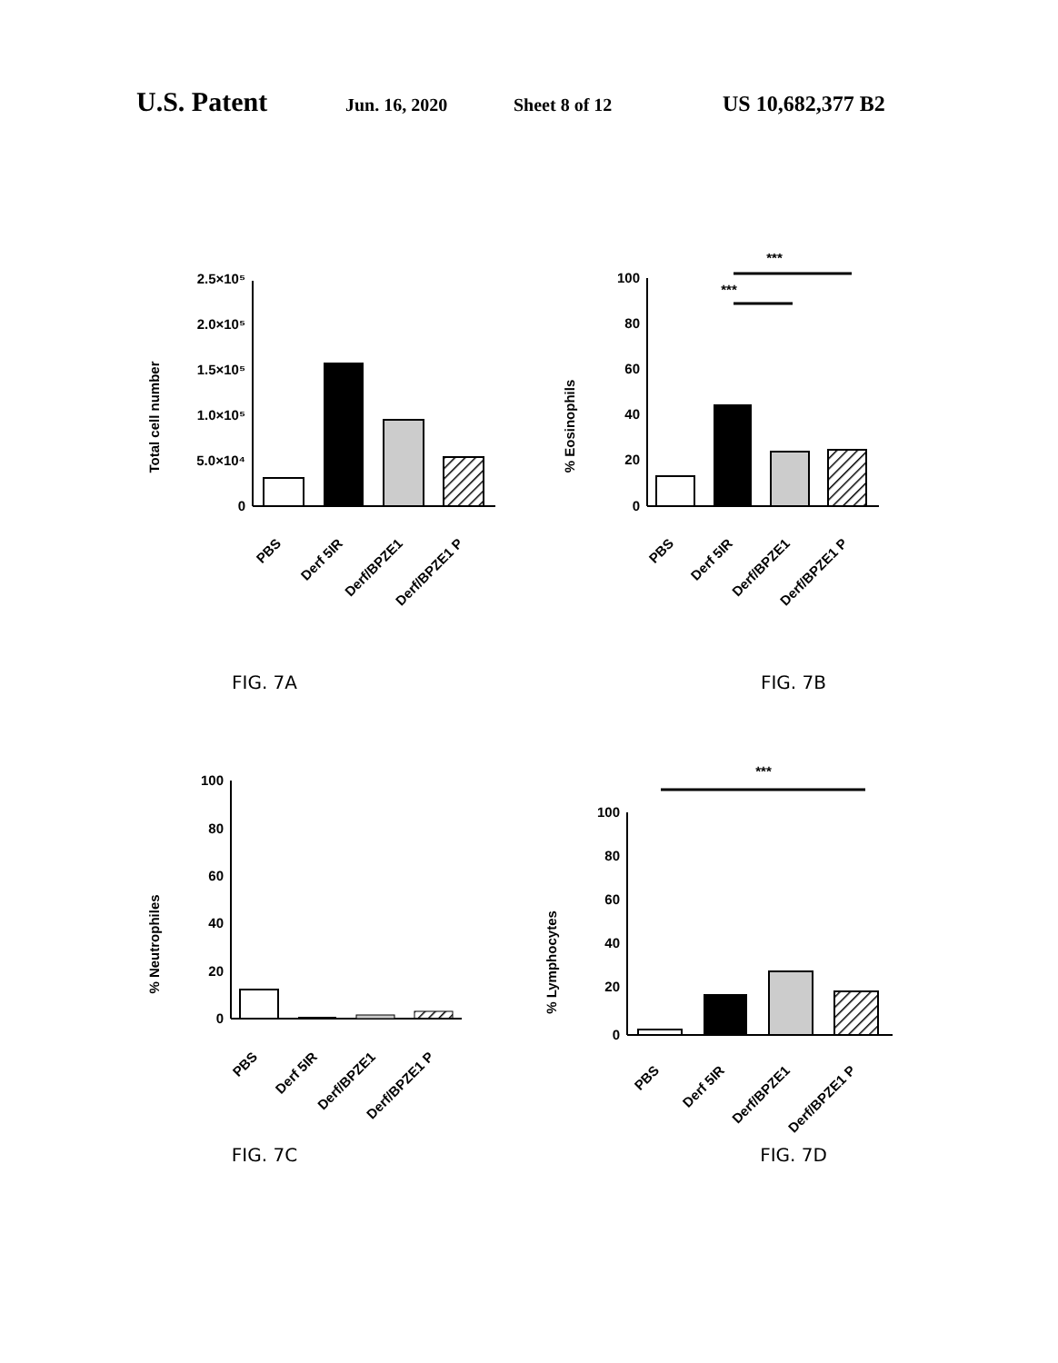U.S. Patent Jun. 16, 2020 Sheet 8 of 12 US 10,682,377 B2
Total cell number
2.5×10⁵
2.0×10⁵
1.5×10⁵
1.0×10⁵
5.0×10⁴
0
PBS
Derf 5IR
Derf/BPZE1
Derf/BPZE1 P
FIG. 7A
% Eosinophils
***
***
100
80
60
40
20
0
PBS
Derf 5IR
Derf/BPZE1
Derf/BPZE1 P
FIG. 7B
% Neutrophiles
100
80
60
40
20
0
PBS
Derf 5IR
Derf/BPZE1
Derf/BPZE1 P
FIG. 7C
% Lymphocytes
***
100
80
60
40
20
0
PBS
Derf 5IR
Derf/BPZE1
Derf/BPZE1 P
FIG. 7D